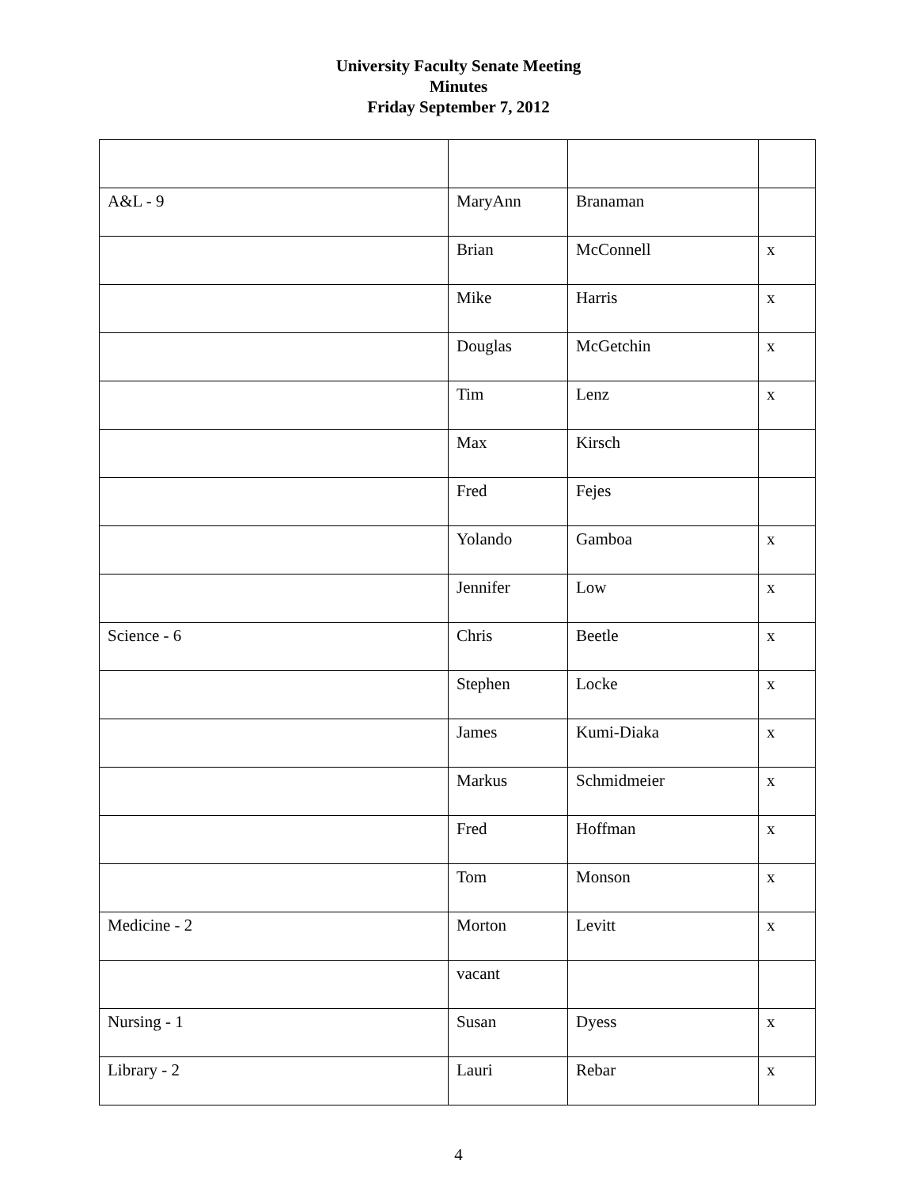University Faculty Senate Meeting
Minutes
Friday September 7, 2012
| A&L - 9 | MaryAnn | Branaman | |
| | Brian | McConnell | x |
| | Mike | Harris | x |
| | Douglas | McGetchin | x |
| | Tim | Lenz | x |
| | Max | Kirsch | |
| | Fred | Fejes | |
| | Yolando | Gamboa | x |
| | Jennifer | Low | x |
| Science - 6 | Chris | Beetle | x |
| | Stephen | Locke | x |
| | James | Kumi-Diaka | x |
| | Markus | Schmidmeier | x |
| | Fred | Hoffman | x |
| | Tom | Monson | x |
| Medicine - 2 | Morton | Levitt | x |
| | vacant | | |
| Nursing - 1 | Susan | Dyess | x |
| Library - 2 | Lauri | Rebar | x |
4